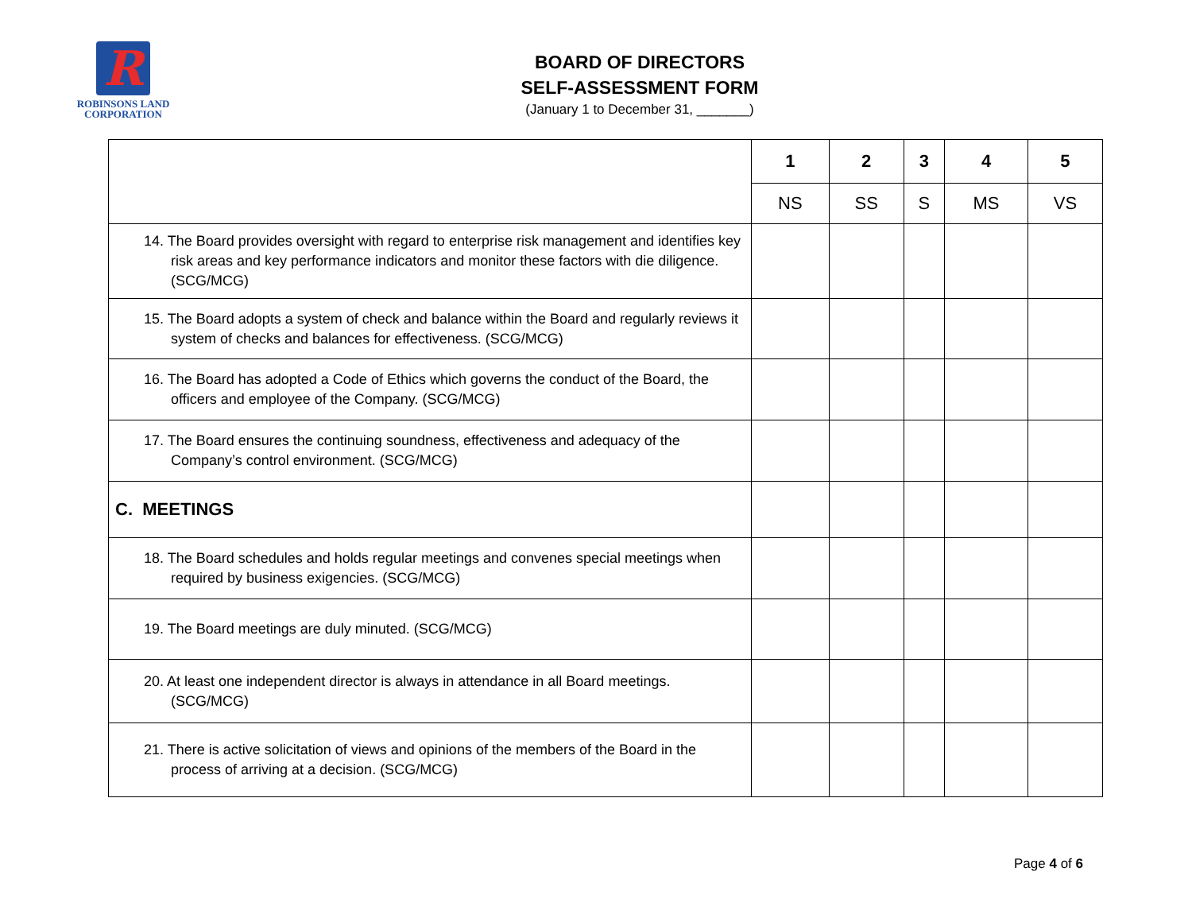R
ROBINSONS LAND
CORPORATION
BOARD OF DIRECTORS
SELF-ASSESSMENT FORM
(January 1 to December 31, _______)
| | 1 | 2 | 3 | 4 | 5 |
| --- | --- | --- | --- | --- | --- |
| | NS | SS | S | MS | VS |
| 14. The Board provides oversight with regard to enterprise risk management and identifies key risk areas and key performance indicators and monitor these factors with die diligence. (SCG/MCG) | | | | | |
| 15. The Board adopts a system of check and balance within the Board and regularly reviews it system of checks and balances for effectiveness. (SCG/MCG) | | | | | |
| 16. The Board has adopted a Code of Ethics which governs the conduct of the Board, the officers and employee of the Company. (SCG/MCG) | | | | | |
| 17. The Board ensures the continuing soundness, effectiveness and adequacy of the Company’s control environment. (SCG/MCG) | | | | | |
| C. MEETINGS | | | | | |
| 18. The Board schedules and holds regular meetings and convenes special meetings when required by business exigencies. (SCG/MCG) | | | | | |
| 19. The Board meetings are duly minuted. (SCG/MCG) | | | | | |
| 20. At least one independent director is always in attendance in all Board meetings. (SCG/MCG) | | | | | |
| 21. There is active solicitation of views and opinions of the members of the Board in the process of arriving at a decision. (SCG/MCG) | | | | | |
Page 4 of 6